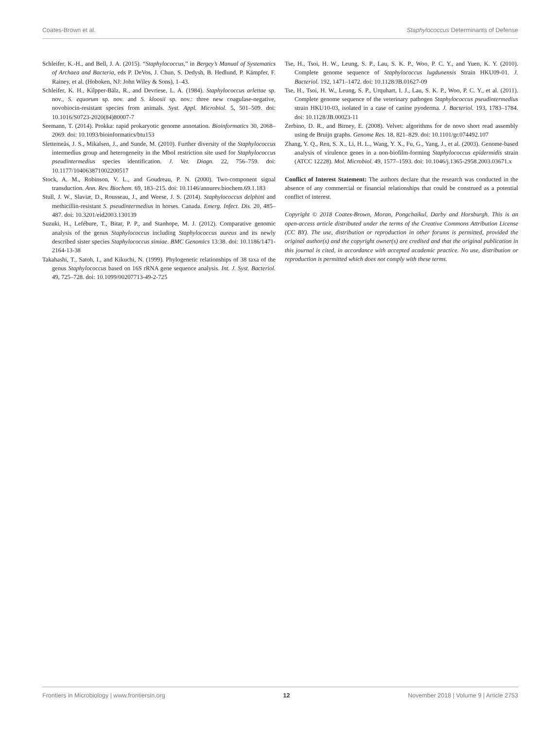Coates-Brown et al. Staphylococcus Determinants of Defense
Schleifer, K.-H., and Bell, J. A. (2015). “Staphylococcus,” in Bergey’s Manual of Systematics of Archaea and Bacteria, eds P. DeVos, J. Chun, S. Dedysh, B. Hedlund, P. Kämpfer, F. Rainey, et al. (Hoboken, NJ: John Wiley & Sons), 1–43.
Schleifer, K. H., Kilpper-Bälz, R., and Devriese, L. A. (1984). Staphylococcus arlettae sp. nov., S. equorum sp. nov. and S. kloosii sp. nov.: three new coagulase-negative, novobiocin-resistant species from animals. Syst. Appl. Microbiol. 5, 501–509. doi: 10.1016/S0723-2020(84)80007-7
Seemann, T. (2014). Prokka: rapid prokaryotic genome annotation. Bioinformatics 30, 2068–2069. doi: 10.1093/bioinformatics/btu153
Slettemeås, J. S., Mikalsen, J., and Sunde, M. (2010). Further diversity of the Staphylococcus intermedius group and heterogeneity in the MboI restriction site used for Staphylococcus pseudintermedius species identification. J. Vet. Diagn. 22, 756–759. doi: 10.1177/104063871002200517
Stock, A. M., Robinson, V. L., and Goudreau, P. N. (2000). Two-component signal transduction. Ann. Rev. Biochem. 69, 183–215. doi: 10.1146/annurev.biochem.69.1.183
Stull, J. W., Slaviæ, D., Rousseau, J., and Weese, J. S. (2014). Staphylococcus delphini and methicillin-resistant S. pseudintermedius in horses. Canada. Emerg. Infect. Dis. 20, 485–487. doi: 10.3201/eid2003.130139
Suzuki, H., Lefébure, T., Bitar, P. P., and Stanhope, M. J. (2012). Comparative genomic analysis of the genus Staphylococcus including Staphylococcus aureus and its newly described sister species Staphylococcus simiae. BMC Genomics 13:38. doi: 10.1186/1471-2164-13-38
Takahashi, T., Satoh, I., and Kikuchi, N. (1999). Phylogenetic relationships of 38 taxa of the genus Staphylococcus based on 16S rRNA gene sequence analysis. Int. J. Syst. Bacteriol. 49, 725–728. doi: 10.1099/00207713-49-2-725
Tse, H., Tsoi, H. W., Leung, S. P., Lau, S. K. P., Woo, P. C. Y., and Yuen, K. Y. (2010). Complete genome sequence of Staphylococcus lugdunensis Strain HKU09-01. J. Bacteriol. 192, 1471–1472. doi: 10.1128/JB.01627-09
Tse, H., Tsoi, H. W., Leung, S. P., Urquhart, I. J., Lau, S. K. P., Woo, P. C. Y., et al. (2011). Complete genome sequence of the veterinary pathogen Staphylococcus pseudintermedius strain HKU10-03, isolated in a case of canine pyoderma. J. Bacteriol. 193, 1783–1784. doi: 10.1128/JB.00023-11
Zerbino, D. R., and Birney, E. (2008). Velvet: algorithms for de novo short read assembly using de Bruijn graphs. Genome Res. 18, 821–829. doi: 10.1101/gr.074492.107
Zhang, Y. Q., Ren, S. X., Li, H. L., Wang, Y. X., Fu, G., Yang, J., et al. (2003). Genome-based analysis of virulence genes in a non-biofilm-forming Staphylococcus epidermidis strain (ATCC 12228). Mol. Microbiol. 49, 1577–1593. doi: 10.1046/j.1365-2958.2003.03671.x
Conflict of Interest Statement: The authors declare that the research was conducted in the absence of any commercial or financial relationships that could be construed as a potential conflict of interest.
Copyright © 2018 Coates-Brown, Moran, Pongchaikul, Darby and Horsburgh. This is an open-access article distributed under the terms of the Creative Commons Attribution License (CC BY). The use, distribution or reproduction in other forums is permitted, provided the original author(s) and the copyright owner(s) are credited and that the original publication in this journal is cited, in accordance with accepted academic practice. No use, distribution or reproduction is permitted which does not comply with these terms.
Frontiers in Microbiology | www.frontiersin.org 12 November 2018 | Volume 9 | Article 2753